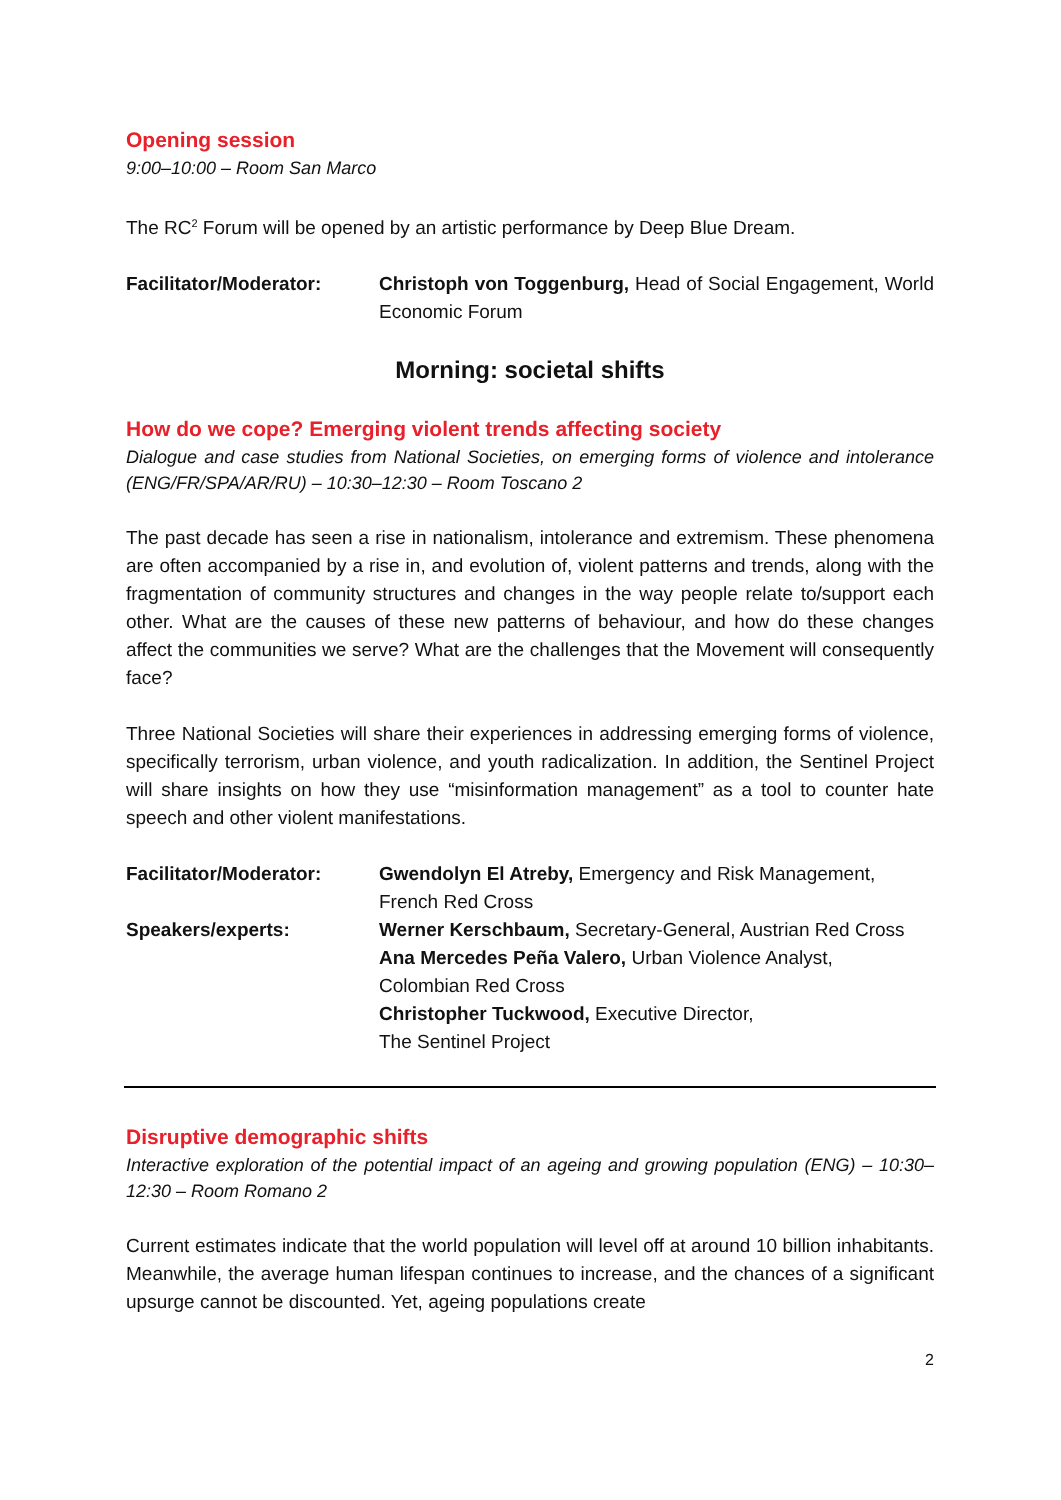Opening session
9:00–10:00 – Room San Marco
The RC<sup>2</sup> Forum will be opened by an artistic performance by Deep Blue Dream.
Facilitator/Moderator: Christoph von Toggenburg, Head of Social Engagement, World Economic Forum
Morning: societal shifts
How do we cope? Emerging violent trends affecting society
Dialogue and case studies from National Societies, on emerging forms of violence and intolerance (ENG/FR/SPA/AR/RU) – 10:30–12:30 – Room Toscano 2
The past decade has seen a rise in nationalism, intolerance and extremism. These phenomena are often accompanied by a rise in, and evolution of, violent patterns and trends, along with the fragmentation of community structures and changes in the way people relate to/support each other. What are the causes of these new patterns of behaviour, and how do these changes affect the communities we serve? What are the challenges that the Movement will consequently face?
Three National Societies will share their experiences in addressing emerging forms of violence, specifically terrorism, urban violence, and youth radicalization. In addition, the Sentinel Project will share insights on how they use “misinformation management” as a tool to counter hate speech and other violent manifestations.
Facilitator/Moderator: Gwendolyn El Atreby, Emergency and Risk Management,
French Red Cross
Speakers/experts: Werner Kerschbaum, Secretary-General, Austrian Red Cross
Ana Mercedes Peña Valero, Urban Violence Analyst,
Colombian Red Cross
Christopher Tuckwood, Executive Director,
The Sentinel Project
Disruptive demographic shifts
Interactive exploration of the potential impact of an ageing and growing population (ENG) – 10:30–12:30 – Room Romano 2
Current estimates indicate that the world population will level off at around 10 billion inhabitants. Meanwhile, the average human lifespan continues to increase, and the chances of a significant upsurge cannot be discounted. Yet, ageing populations create
2